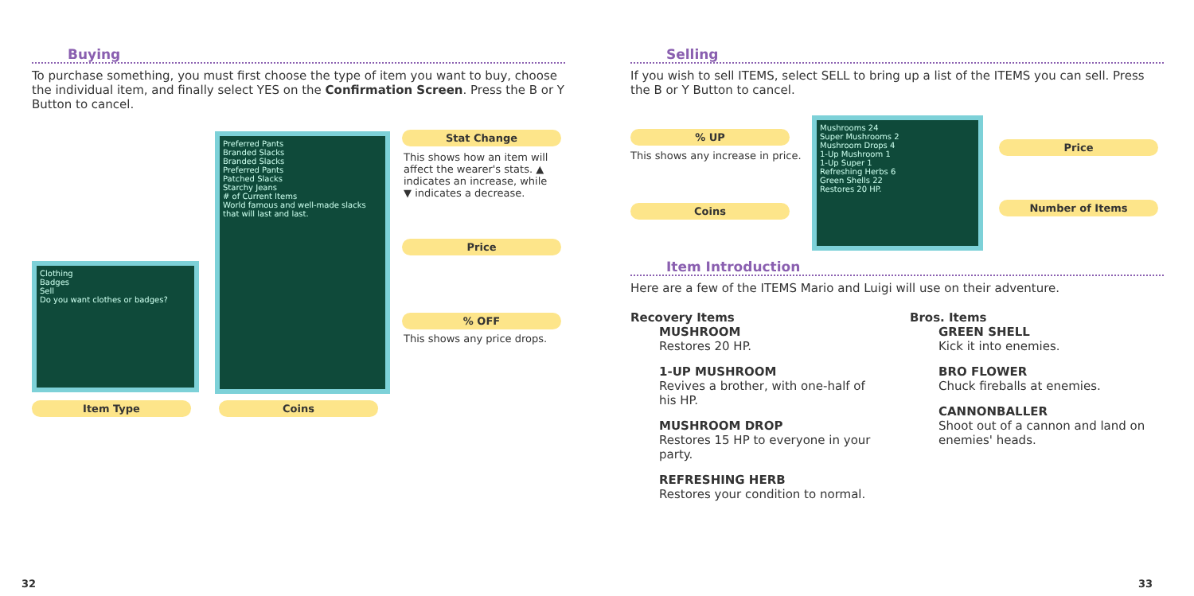Buying
To purchase something, you must first choose the type of item you want to buy, choose the individual item, and finally select YES on the Confirmation Screen. Press the B or Y Button to cancel.
Clothing
Badges
Sell
Do you want clothes or badges?
Preferred Pants
Branded Slacks
Branded Slacks
Preferred Pants
Patched Slacks
Starchy Jeans
# of Current Items
World famous and well-made slacks that will last and last.
Stat Change
This shows how an item will affect the wearer's stats. ▲ indicates an increase, while ▼ indicates a decrease.
Price
% OFF
This shows any price drops.
Item Type Coins
32
Selling
If you wish to sell ITEMS, select SELL to bring up a list of the ITEMS you can sell. Press the B or Y Button to cancel.
% UP
This shows any increase in price.
Coins
Mushrooms 24
Super Mushrooms 2
Mushroom Drops 4
1-Up Mushroom 1
1-Up Super 1
Refreshing Herbs 6
Green Shells 22
Restores 20 HP.
Price
Number of Items
Item Introduction
Here are a few of the ITEMS Mario and Luigi will use on their adventure.
Recovery Items
MUSHROOM
Restores 20 HP.
1-UP MUSHROOM
Revives a brother, with one-half of his HP.
MUSHROOM DROP
Restores 15 HP to everyone in your party.
REFRESHING HERB
Restores your condition to normal.
Bros. Items
GREEN SHELL
Kick it into enemies.
BRO FLOWER
Chuck fireballs at enemies.
CANNONBALLER
Shoot out of a cannon and land on enemies' heads.
33